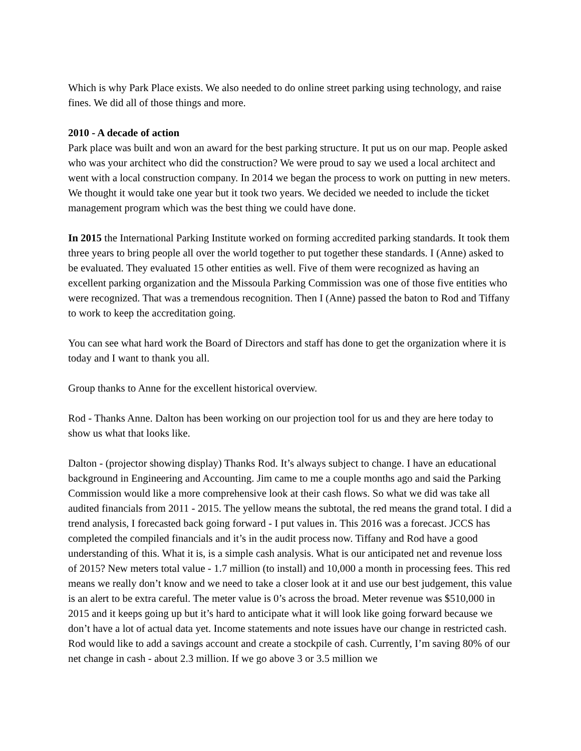Which is why Park Place exists. We also needed to do online street parking using technology, and raise fines. We did all of those things and more.
2010 - A decade of action
Park place was built and won an award for the best parking structure. It put us on our map. People asked who was your architect who did the construction? We were proud to say we used a local architect and went with a local construction company. In 2014 we began the process to work on putting in new meters. We thought it would take one year but it took two years. We decided we needed to include the ticket management program which was the best thing we could have done.
In 2015 the International Parking Institute worked on forming accredited parking standards. It took them three years to bring people all over the world together to put together these standards. I (Anne) asked to be evaluated. They evaluated 15 other entities as well. Five of them were recognized as having an excellent parking organization and the Missoula Parking Commission was one of those five entities who were recognized. That was a tremendous recognition. Then I (Anne) passed the baton to Rod and Tiffany to work to keep the accreditation going.
You can see what hard work the Board of Directors and staff has done to get the organization where it is today and I want to thank you all.
Group thanks to Anne for the excellent historical overview.
Rod - Thanks Anne. Dalton has been working on our projection tool for us and they are here today to show us what that looks like.
Dalton - (projector showing display) Thanks Rod. It’s always subject to change. I have an educational background in Engineering and Accounting. Jim came to me a couple months ago and said the Parking Commission would like a more comprehensive look at their cash flows. So what we did was take all audited financials from 2011 - 2015. The yellow means the subtotal, the red means the grand total. I did a trend analysis, I forecasted back going forward - I put values in. This 2016 was a forecast. JCCS has completed the compiled financials and it’s in the audit process now. Tiffany and Rod have a good understanding of this. What it is, is a simple cash analysis. What is our anticipated net and revenue loss of 2015? New meters total value - 1.7 million (to install) and 10,000 a month in processing fees. This red means we really don’t know and we need to take a closer look at it and use our best judgement, this value is an alert to be extra careful. The meter value is 0’s across the broad. Meter revenue was $510,000 in 2015 and it keeps going up but it’s hard to anticipate what it will look like going forward because we don’t have a lot of actual data yet. Income statements and note issues have our change in restricted cash. Rod would like to add a savings account and create a stockpile of cash. Currently, I’m saving 80% of our net change in cash - about 2.3 million. If we go above 3 or 3.5 million we